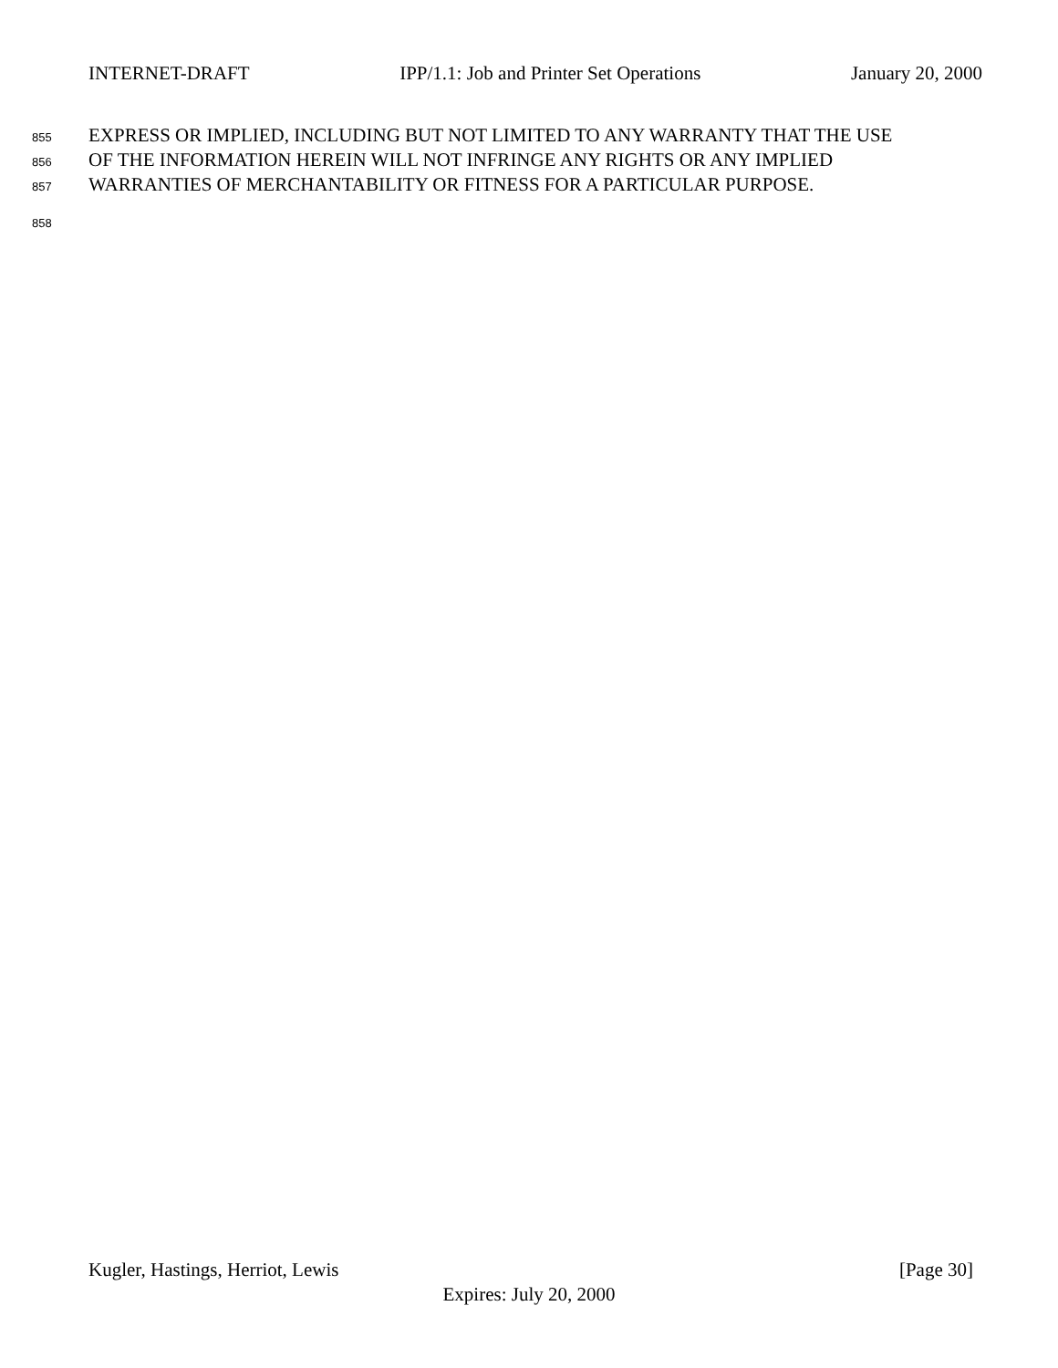INTERNET-DRAFT IPP/1.1: Job and Printer Set Operations January 20, 2000
855 EXPRESS OR IMPLIED, INCLUDING BUT NOT LIMITED TO ANY WARRANTY THAT THE USE
856 OF THE INFORMATION HEREIN WILL NOT INFRINGE ANY RIGHTS OR ANY IMPLIED
857 WARRANTIES OF MERCHANTABILITY OR FITNESS FOR A PARTICULAR PURPOSE.
858
Kugler, Hastings, Herriot, Lewis [Page 30]
Expires: July 20, 2000